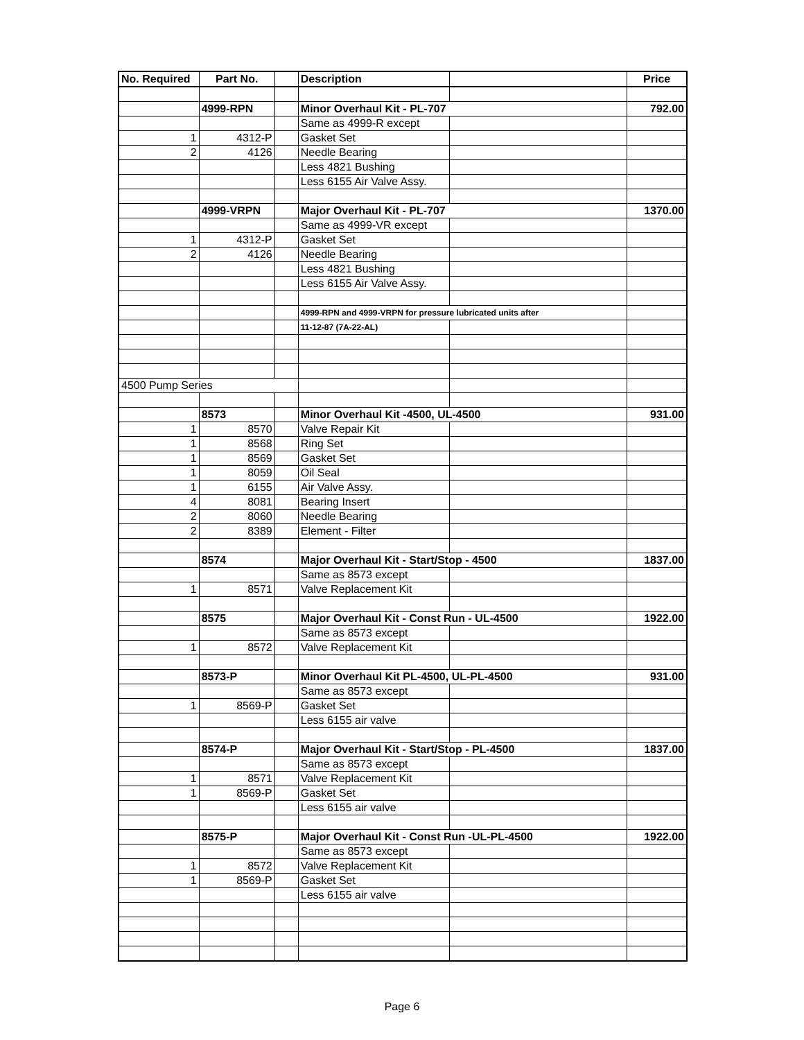| No. Required | Part No. | | Description | | Price |
| --- | --- | --- | --- | --- | --- |
| | 4999-RPN | | Minor Overhaul Kit - PL-707 | | 792.00 |
| | | | Same as 4999-R except | | |
| 1 | 4312-P | | Gasket Set | | |
| 2 | 4126 | | Needle Bearing | | |
| | | | Less 4821 Bushing | | |
| | | | Less 6155 Air Valve Assy. | | |
| | 4999-VRPN | | Major Overhaul Kit - PL-707 | | 1370.00 |
| | | | Same as 4999-VR except | | |
| 1 | 4312-P | | Gasket Set | | |
| 2 | 4126 | | Needle Bearing | | |
| | | | Less 4821 Bushing | | |
| | | | Less 6155 Air Valve Assy. | | |
| | | | 4999-RPN and 4999-VRPN for pressure lubricated units after | | |
| | | | 11-12-87 (7A-22-AL) | | |
| 4500 Pump Series | | | | | |
| | 8573 | | Minor Overhaul Kit -4500, UL-4500 | | 931.00 |
| 1 | 8570 | | Valve Repair Kit | | |
| 1 | 8568 | | Ring Set | | |
| 1 | 8569 | | Gasket Set | | |
| 1 | 8059 | | Oil Seal | | |
| 1 | 6155 | | Air Valve Assy. | | |
| 4 | 8081 | | Bearing Insert | | |
| 2 | 8060 | | Needle Bearing | | |
| 2 | 8389 | | Element - Filter | | |
| | 8574 | | Major Overhaul Kit - Start/Stop - 4500 | | 1837.00 |
| | | | Same as 8573 except | | |
| 1 | 8571 | | Valve Replacement Kit | | |
| | 8575 | | Major Overhaul Kit - Const Run - UL-4500 | | 1922.00 |
| | | | Same as 8573 except | | |
| 1 | 8572 | | Valve Replacement Kit | | |
| | 8573-P | | Minor Overhaul Kit PL-4500, UL-PL-4500 | | 931.00 |
| | | | Same as 8573 except | | |
| 1 | 8569-P | | Gasket Set | | |
| | | | Less 6155 air valve | | |
| | 8574-P | | Major Overhaul Kit - Start/Stop - PL-4500 | | 1837.00 |
| | | | Same as 8573 except | | |
| 1 | 8571 | | Valve Replacement Kit | | |
| 1 | 8569-P | | Gasket Set | | |
| | | | Less 6155 air valve | | |
| | 8575-P | | Major Overhaul Kit - Const Run -UL-PL-4500 | | 1922.00 |
| | | | Same as 8573 except | | |
| 1 | 8572 | | Valve Replacement Kit | | |
| 1 | 8569-P | | Gasket Set | | |
| | | | Less 6155 air valve | | |
Page 6